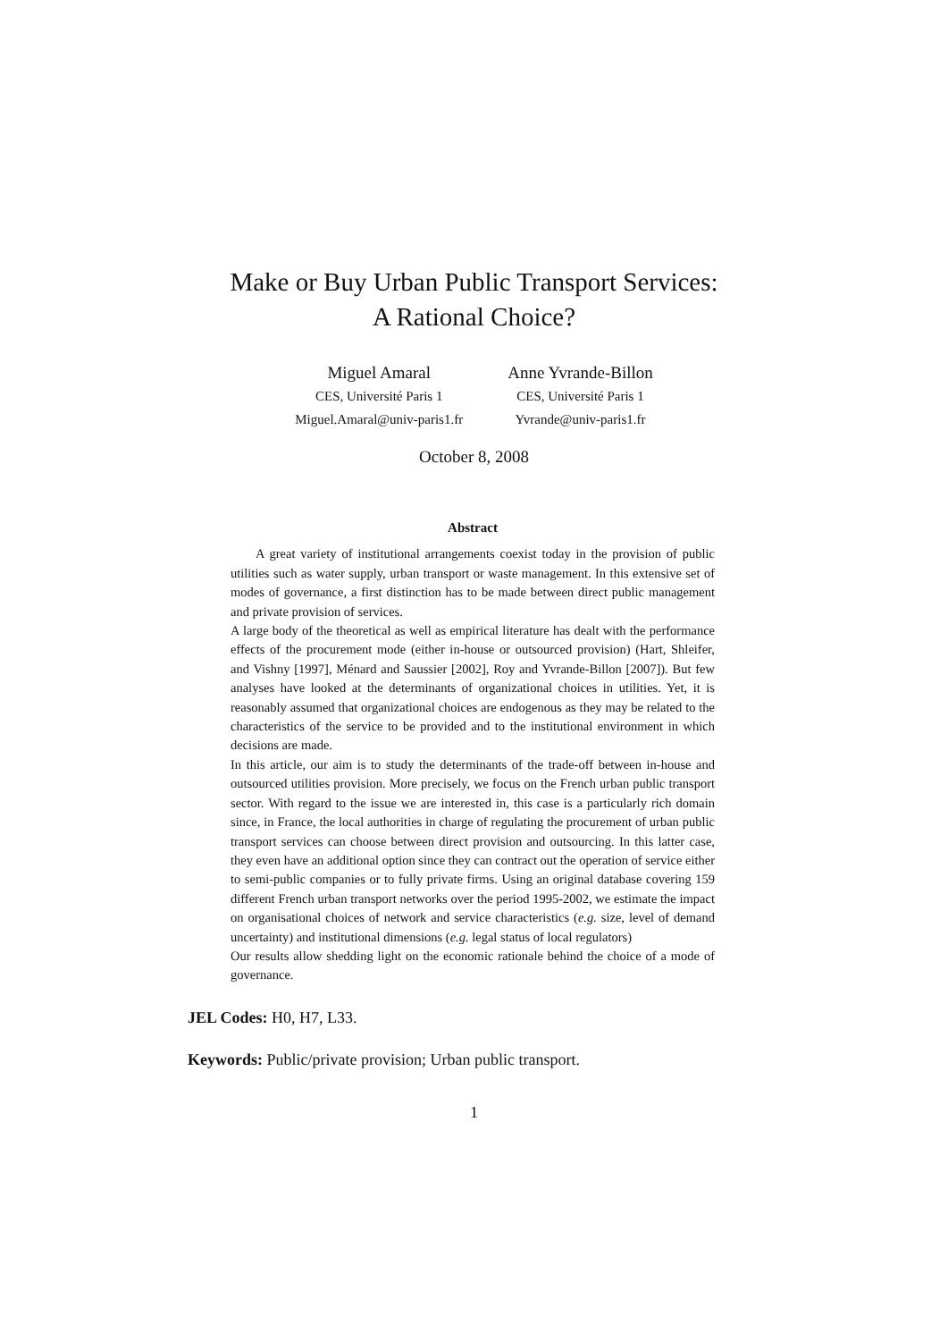Make or Buy Urban Public Transport Services:
A Rational Choice?
Miguel Amaral
CES, Université Paris 1
Miguel.Amaral@univ-paris1.fr
Anne Yvrande-Billon
CES, Université Paris 1
Yvrande@univ-paris1.fr
October 8, 2008
Abstract
A great variety of institutional arrangements coexist today in the provision of public utilities such as water supply, urban transport or waste management. In this extensive set of modes of governance, a first distinction has to be made between direct public management and private provision of services.
A large body of the theoretical as well as empirical literature has dealt with the performance effects of the procurement mode (either in-house or outsourced provision) (Hart, Shleifer, and Vishny [1997], Ménard and Saussier [2002], Roy and Yvrande-Billon [2007]). But few analyses have looked at the determinants of organizational choices in utilities. Yet, it is reasonably assumed that organizational choices are endogenous as they may be related to the characteristics of the service to be provided and to the institutional environment in which decisions are made.
In this article, our aim is to study the determinants of the trade-off between in-house and outsourced utilities provision. More precisely, we focus on the French urban public transport sector. With regard to the issue we are interested in, this case is a particularly rich domain since, in France, the local authorities in charge of regulating the procurement of urban public transport services can choose between direct provision and outsourcing. In this latter case, they even have an additional option since they can contract out the operation of service either to semi-public companies or to fully private firms. Using an original database covering 159 different French urban transport networks over the period 1995-2002, we estimate the impact on organisational choices of network and service characteristics (e.g. size, level of demand uncertainty) and institutional dimensions (e.g. legal status of local regulators)
Our results allow shedding light on the economic rationale behind the choice of a mode of governance.
JEL Codes: H0, H7, L33.
Keywords: Public/private provision; Urban public transport.
1